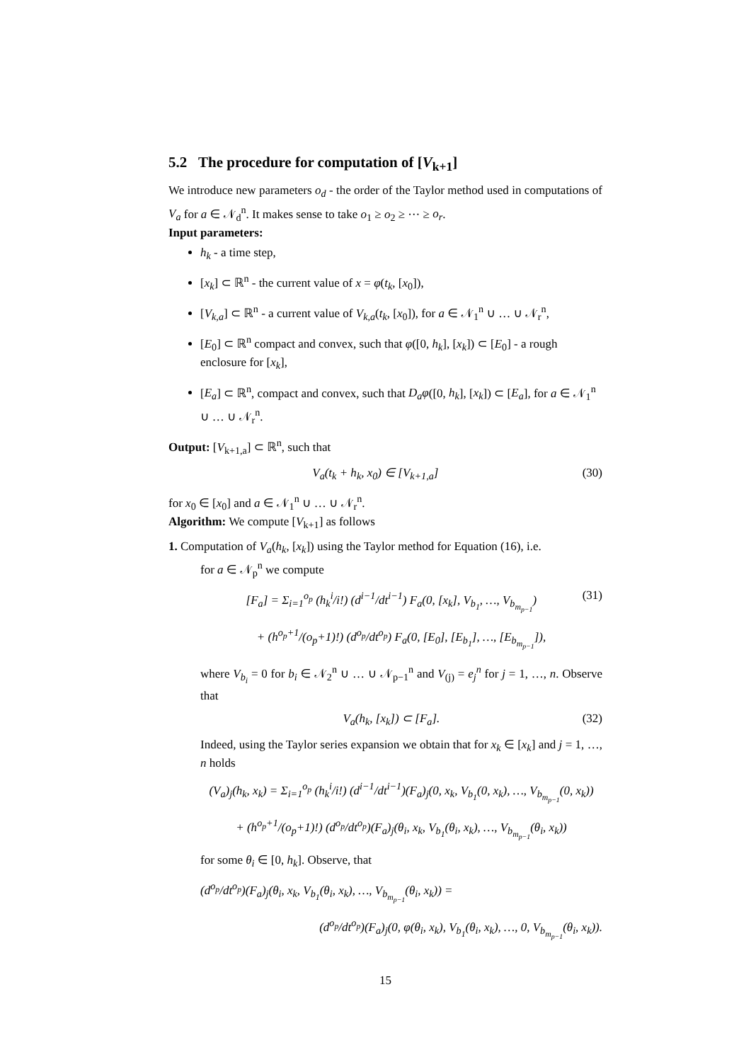5.2 The procedure for computation of [V<sub>k+1</sub>]
We introduce new parameters o<sub>d</sub> - the order of the Taylor method used in computations of V<sub>a</sub> for a ∈ 𝒩<sub>d</sub><sup>n</sup>. It makes sense to take o<sub>1</sub> ≥ o<sub>2</sub> ≥ ⋯ ≥ o<sub>r</sub>.
Input parameters:
h<sub>k</sub> - a time step,
[x<sub>k</sub>] ⊂ ℝ<sup>n</sup> - the current value of x = φ(t<sub>k</sub>, [x<sub>0</sub>]),
[V<sub>k,a</sub>] ⊂ ℝ<sup>n</sup> - a current value of V<sub>k,a</sub>(t<sub>k</sub>, [x<sub>0</sub>]), for a ∈ 𝒩<sub>1</sub><sup>n</sup> ∪ … ∪ 𝒩<sub>r</sub><sup>n</sup>,
[E<sub>0</sub>] ⊂ ℝ<sup>n</sup> compact and convex, such that φ([0, h<sub>k</sub>], [x<sub>k</sub>]) ⊂ [E<sub>0</sub>] - a rough enclosure for [x<sub>k</sub>],
[E<sub>a</sub>] ⊂ ℝ<sup>n</sup>, compact and convex, such that D<sub>a</sub>φ([0, h<sub>k</sub>], [x<sub>k</sub>]) ⊂ [E<sub>a</sub>], for a ∈ 𝒩<sub>1</sub><sup>n</sup> ∪ … ∪ 𝒩<sub>r</sub><sup>n</sup>.
Output: [V<sub>k+1,a</sub>] ⊂ ℝ<sup>n</sup>, such that
V<sub>a</sub>(t<sub>k</sub> + h<sub>k</sub>, x<sub>0</sub>) ∈ [V<sub>k+1,a</sub>] (30)
for x<sub>0</sub> ∈ [x<sub>0</sub>] and a ∈ 𝒩<sub>1</sub><sup>n</sup> ∪ … ∪ 𝒩<sub>r</sub><sup>n</sup>.
Algorithm: We compute [V<sub>k+1</sub>] as follows
1. Computation of V<sub>a</sub>(h<sub>k</sub>, [x<sub>k</sub>]) using the Taylor method for Equation (16), i.e.
for a ∈ 𝒩<sub>p</sub><sup>n</sup> we compute
[F<sub>a</sub>] = Σ<sub>i=1</sub><sup>o<sub>p</sub></sup> (h<sub>k</sub><sup>i</sup>/i!) (d<sup>i−1</sup>/dt<sup>i−1</sup>) F<sub>a</sub>(0, [x<sub>k</sub>], V<sub>b<sub>1</sub></sub>, …, V<sub>b<sub>m<sub>p−1</sub></sub></sub>) (31)
+ (h<sup>o<sub>p</sub>+1</sup>/(o<sub>p</sub>+1)!) (d<sup>o<sub>p</sub></sup>/dt<sup>o<sub>p</sub></sup>) F<sub>a</sub>(0, [E<sub>0</sub>], [E<sub>b<sub>1</sub></sub>], …, [E<sub>b<sub>m<sub>p−1</sub></sub></sub>]),
where V<sub>b<sub>i</sub></sub> = 0 for b<sub>i</sub> ∈ 𝒩<sub>2</sub><sup>n</sup> ∪ … ∪ 𝒩<sub>p−1</sub><sup>n</sup> and V<sub>(j)</sub> = e<sub>j</sub><sup>n</sup> for j = 1, …, n. Observe that
V<sub>a</sub>(h<sub>k</sub>, [x<sub>k</sub>]) ⊂ [F<sub>a</sub>]. (32)
Indeed, using the Taylor series expansion we obtain that for x<sub>k</sub> ∈ [x<sub>k</sub>] and j = 1, …, n holds
(V<sub>a</sub>)<sub>j</sub>(h<sub>k</sub>, x<sub>k</sub>) = Σ<sub>i=1</sub><sup>o<sub>p</sub></sup> (h<sub>k</sub><sup>i</sup>/i!) (d<sup>i−1</sup>/dt<sup>i−1</sup>)(F<sub>a</sub>)<sub>j</sub>(0, x<sub>k</sub>, V<sub>b<sub>1</sub></sub>(0, x<sub>k</sub>), …, V<sub>b<sub>m<sub>p−1</sub></sub></sub>(0, x<sub>k</sub>))
+ (h<sup>o<sub>p</sub>+1</sup>/(o<sub>p</sub>+1)!) (d<sup>o<sub>p</sub></sup>/dt<sup>o<sub>p</sub></sup>)(F<sub>a</sub>)<sub>j</sub>(θ<sub>i</sub>, x<sub>k</sub>, V<sub>b<sub>1</sub></sub>(θ<sub>i</sub>, x<sub>k</sub>), …, V<sub>b<sub>m<sub>p−1</sub></sub></sub>(θ<sub>i</sub>, x<sub>k</sub>))
for some θ<sub>i</sub> ∈ [0, h<sub>k</sub>]. Observe, that
(d<sup>o<sub>p</sub></sup>/dt<sup>o<sub>p</sub></sup>)(F<sub>a</sub>)<sub>j</sub>(θ<sub>i</sub>, x<sub>k</sub>, V<sub>b<sub>1</sub></sub>(θ<sub>i</sub>, x<sub>k</sub>), …, V<sub>b<sub>m<sub>p−1</sub></sub></sub>(θ<sub>i</sub>, x<sub>k</sub>)) =
(d<sup>o<sub>p</sub></sup>/dt<sup>o<sub>p</sub></sup>)(F<sub>a</sub>)<sub>j</sub>(0, φ(θ<sub>i</sub>, x<sub>k</sub>), V<sub>b<sub>1</sub></sub>(θ<sub>i</sub>, x<sub>k</sub>), …, 0, V<sub>b<sub>m<sub>p−1</sub></sub></sub>(θ<sub>i</sub>, x<sub>k</sub>)).
15